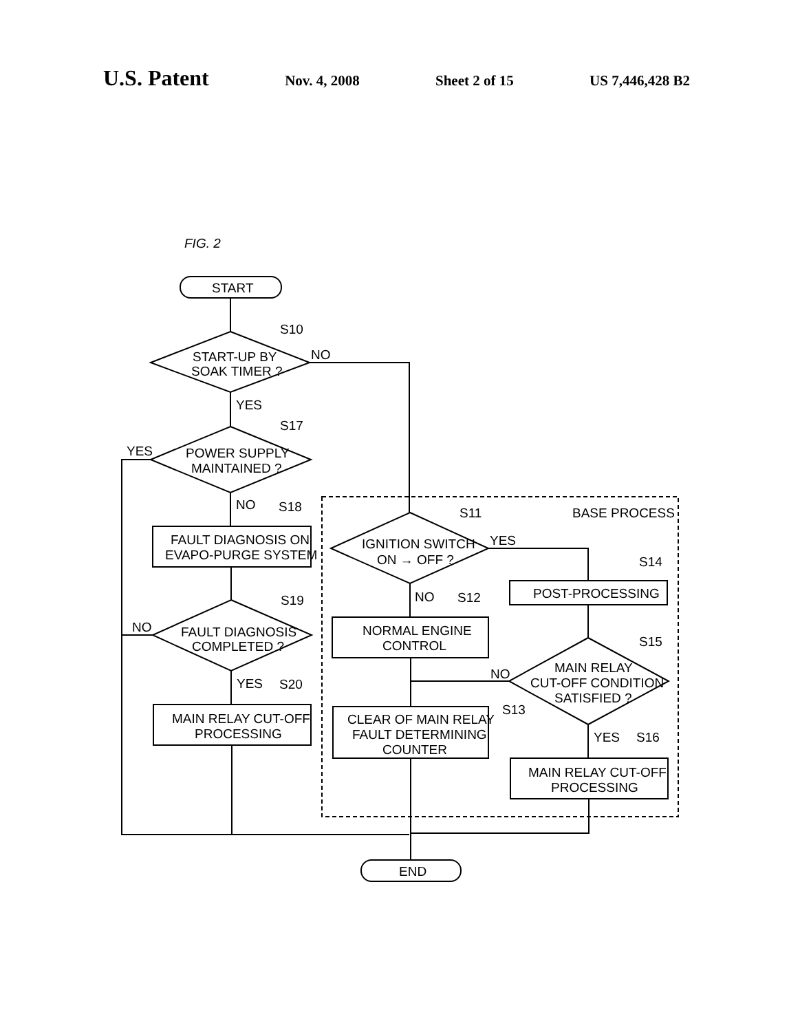U.S. Patent Nov. 4, 2008 Sheet 2 of 15 US 7,446,428 B2
FIG. 2
START
START-UP BY
SOAK TIMER ?
S10
NO
YES
POWER SUPPLY
MAINTAINED ?
S17
YES
NO
S18
FAULT DIAGNOSIS ON
EVAPO-PURGE SYSTEM
FAULT DIAGNOSIS
COMPLETED ?
S19
NO
YES
S20
MAIN RELAY CUT-OFF
PROCESSING
BASE PROCESS
IGNITION SWITCH
ON → OFF ?
S11
YES
S14
POST-PROCESSING
MAIN RELAY
CUT-OFF CONDITION
SATISFIED ?
S15
NO
YES
S16
MAIN RELAY CUT-OFF
PROCESSING
NO
S12
NORMAL ENGINE
CONTROL
S13
CLEAR OF MAIN RELAY
FAULT DETERMINING
COUNTER
END